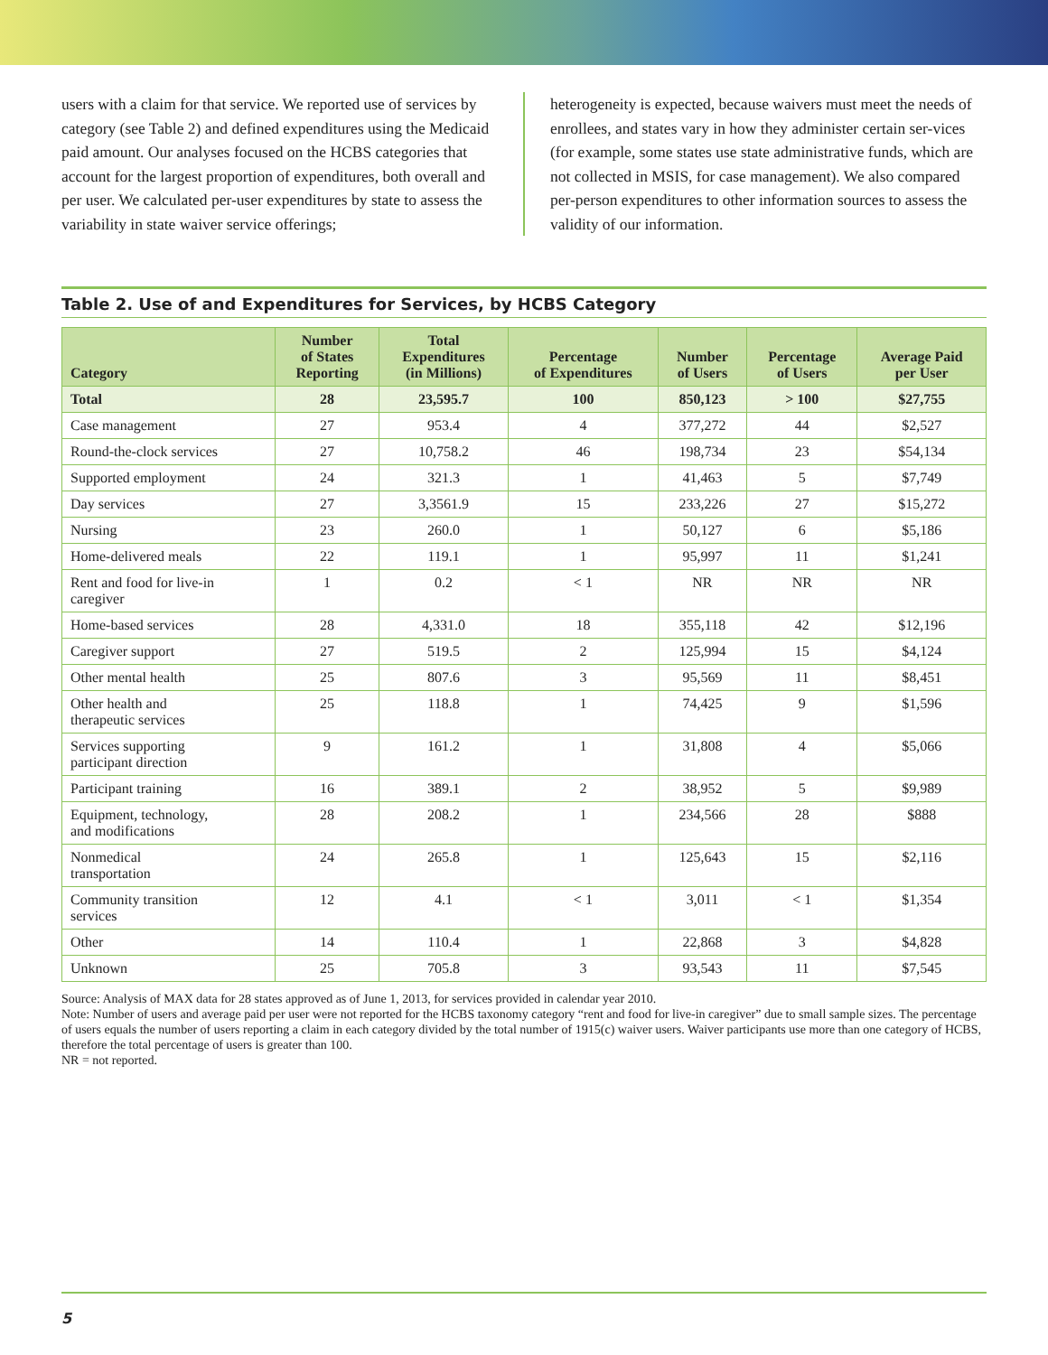users with a claim for that service. We reported use of services by category (see Table 2) and defined expenditures using the Medicaid paid amount. Our analyses focused on the HCBS categories that account for the largest proportion of expenditures, both overall and per user. We calculated per-user expenditures by state to assess the variability in state waiver service offerings;
heterogeneity is expected, because waivers must meet the needs of enrollees, and states vary in how they administer certain ser-vices (for example, some states use state administrative funds, which are not collected in MSIS, for case management). We also compared per-person expenditures to other information sources to assess the validity of our information.
Table 2. Use of and Expenditures for Services, by HCBS Category
| Category | Number of States Reporting | Total Expenditures (in Millions) | Percentage of Expenditures | Number of Users | Percentage of Users | Average Paid per User |
| --- | --- | --- | --- | --- | --- | --- |
| Total | 28 | 23,595.7 | 100 | 850,123 | > 100 | $27,755 |
| Case management | 27 | 953.4 | 4 | 377,272 | 44 | $2,527 |
| Round-the-clock services | 27 | 10,758.2 | 46 | 198,734 | 23 | $54,134 |
| Supported employment | 24 | 321.3 | 1 | 41,463 | 5 | $7,749 |
| Day services | 27 | 3,3561.9 | 15 | 233,226 | 27 | $15,272 |
| Nursing | 23 | 260.0 | 1 | 50,127 | 6 | $5,186 |
| Home-delivered meals | 22 | 119.1 | 1 | 95,997 | 11 | $1,241 |
| Rent and food for live-in caregiver | 1 | 0.2 | < 1 | NR | NR | NR |
| Home-based services | 28 | 4,331.0 | 18 | 355,118 | 42 | $12,196 |
| Caregiver support | 27 | 519.5 | 2 | 125,994 | 15 | $4,124 |
| Other mental health | 25 | 807.6 | 3 | 95,569 | 11 | $8,451 |
| Other health and therapeutic services | 25 | 118.8 | 1 | 74,425 | 9 | $1,596 |
| Services supporting participant direction | 9 | 161.2 | 1 | 31,808 | 4 | $5,066 |
| Participant training | 16 | 389.1 | 2 | 38,952 | 5 | $9,989 |
| Equipment, technology, and modifications | 28 | 208.2 | 1 | 234,566 | 28 | $888 |
| Nonmedical transportation | 24 | 265.8 | 1 | 125,643 | 15 | $2,116 |
| Community transition services | 12 | 4.1 | < 1 | 3,011 | < 1 | $1,354 |
| Other | 14 | 110.4 | 1 | 22,868 | 3 | $4,828 |
| Unknown | 25 | 705.8 | 3 | 93,543 | 11 | $7,545 |
Source: Analysis of MAX data for 28 states approved as of June 1, 2013, for services provided in calendar year 2010.
Note: Number of users and average paid per user were not reported for the HCBS taxonomy category “rent and food for live-in caregiver” due to small sample sizes. The percentage of users equals the number of users reporting a claim in each category divided by the total number of 1915(c) waiver users. Waiver participants use more than one category of HCBS, therefore the total percentage of users is greater than 100.
NR = not reported.
5